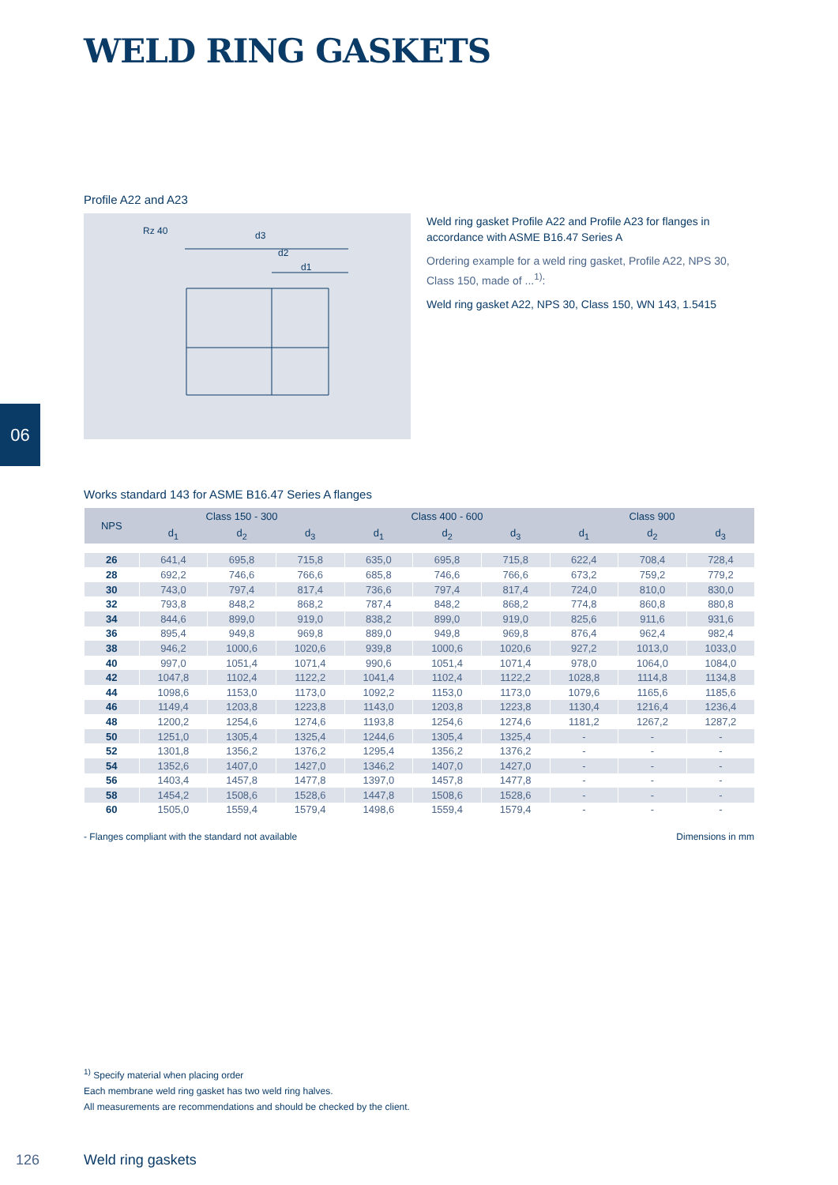WELD RING GASKETS
Profile A22 and A23
Rz 40
d3
d2
d1
Weld ring gasket Profile A22 and Profile A23 for flanges in accordance with ASME B16.47 Series A
Ordering example for a weld ring gasket, Profile A22, NPS 30, Class 150, made of ...<sup>1)</sup>:
Weld ring gasket A22, NPS 30, Class 150, WN 143, 1.5415
06
Works standard 143 for ASME B16.47 Series A flanges
| NPS | Class 150 - 300 | | | Class 400 - 600 | | | Class 900 | | |
| --- | --- | --- | --- | --- | --- | --- | --- | --- | --- |
| | d<sub>1</sub> | d<sub>2</sub> | d<sub>3</sub> | d<sub>1</sub> | d<sub>2</sub> | d<sub>3</sub> | d<sub>1</sub> | d<sub>2</sub> | d<sub>3</sub> |
| 26 | 641,4 | 695,8 | 715,8 | 635,0 | 695,8 | 715,8 | 622,4 | 708,4 | 728,4 |
| 28 | 692,2 | 746,6 | 766,6 | 685,8 | 746,6 | 766,6 | 673,2 | 759,2 | 779,2 |
| 30 | 743,0 | 797,4 | 817,4 | 736,6 | 797,4 | 817,4 | 724,0 | 810,0 | 830,0 |
| 32 | 793,8 | 848,2 | 868,2 | 787,4 | 848,2 | 868,2 | 774,8 | 860,8 | 880,8 |
| 34 | 844,6 | 899,0 | 919,0 | 838,2 | 899,0 | 919,0 | 825,6 | 911,6 | 931,6 |
| 36 | 895,4 | 949,8 | 969,8 | 889,0 | 949,8 | 969,8 | 876,4 | 962,4 | 982,4 |
| 38 | 946,2 | 1000,6 | 1020,6 | 939,8 | 1000,6 | 1020,6 | 927,2 | 1013,0 | 1033,0 |
| 40 | 997,0 | 1051,4 | 1071,4 | 990,6 | 1051,4 | 1071,4 | 978,0 | 1064,0 | 1084,0 |
| 42 | 1047,8 | 1102,4 | 1122,2 | 1041,4 | 1102,4 | 1122,2 | 1028,8 | 1114,8 | 1134,8 |
| 44 | 1098,6 | 1153,0 | 1173,0 | 1092,2 | 1153,0 | 1173,0 | 1079,6 | 1165,6 | 1185,6 |
| 46 | 1149,4 | 1203,8 | 1223,8 | 1143,0 | 1203,8 | 1223,8 | 1130,4 | 1216,4 | 1236,4 |
| 48 | 1200,2 | 1254,6 | 1274,6 | 1193,8 | 1254,6 | 1274,6 | 1181,2 | 1267,2 | 1287,2 |
| 50 | 1251,0 | 1305,4 | 1325,4 | 1244,6 | 1305,4 | 1325,4 | - | - | - |
| 52 | 1301,8 | 1356,2 | 1376,2 | 1295,4 | 1356,2 | 1376,2 | - | - | - |
| 54 | 1352,6 | 1407,0 | 1427,0 | 1346,2 | 1407,0 | 1427,0 | - | - | - |
| 56 | 1403,4 | 1457,8 | 1477,8 | 1397,0 | 1457,8 | 1477,8 | - | - | - |
| 58 | 1454,2 | 1508,6 | 1528,6 | 1447,8 | 1508,6 | 1528,6 | - | - | - |
| 60 | 1505,0 | 1559,4 | 1579,4 | 1498,6 | 1559,4 | 1579,4 | - | - | - |
- Flanges compliant with the standard not available Dimensions in mm
<sup>1)</sup> Specify material when placing order
Each membrane weld ring gasket has two weld ring halves.
All measurements are recommendations and should be checked by the client.
126 Weld ring gaskets